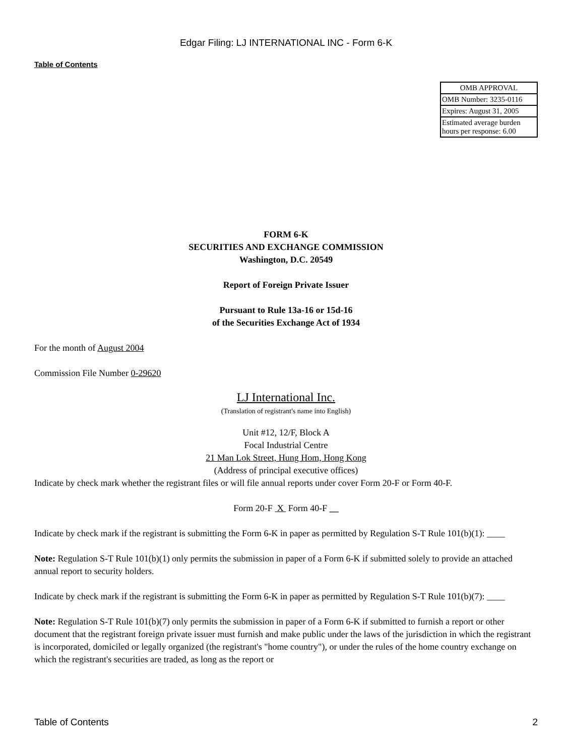Edgar Filing: LJ INTERNATIONAL INC - Form 6-K
Table of Contents
| OMB APPROVAL |
| OMB Number: 3235-0116 |
| Expires: August 31, 2005 |
| Estimated average burden hours per response: 6.00 |
FORM 6-K
SECURITIES AND EXCHANGE COMMISSION
Washington, D.C. 20549
Report of Foreign Private Issuer
Pursuant to Rule 13a-16 or 15d-16
of the Securities Exchange Act of 1934
For the month of August 2004
Commission File Number 0-29620
LJ International Inc.
(Translation of registrant's name into English)
Unit #12, 12/F, Block A
Focal Industrial Centre
21 Man Lok Street, Hung Hom, Hong Kong
(Address of principal executive offices)
Indicate by check mark whether the registrant files or will file annual reports under cover Form 20-F or Form 40-F.
Form 20-F X Form 40-F __
Indicate by check mark if the registrant is submitting the Form 6-K in paper as permitted by Regulation S-T Rule 101(b)(1): ____
Note: Regulation S-T Rule 101(b)(1) only permits the submission in paper of a Form 6-K if submitted solely to provide an attached annual report to security holders.
Indicate by check mark if the registrant is submitting the Form 6-K in paper as permitted by Regulation S-T Rule 101(b)(7): ____
Note: Regulation S-T Rule 101(b)(7) only permits the submission in paper of a Form 6-K if submitted to furnish a report or other document that the registrant foreign private issuer must furnish and make public under the laws of the jurisdiction in which the registrant is incorporated, domiciled or legally organized (the registrant's "home country"), or under the rules of the home country exchange on which the registrant's securities are traded, as long as the report or
Table of Contents 2